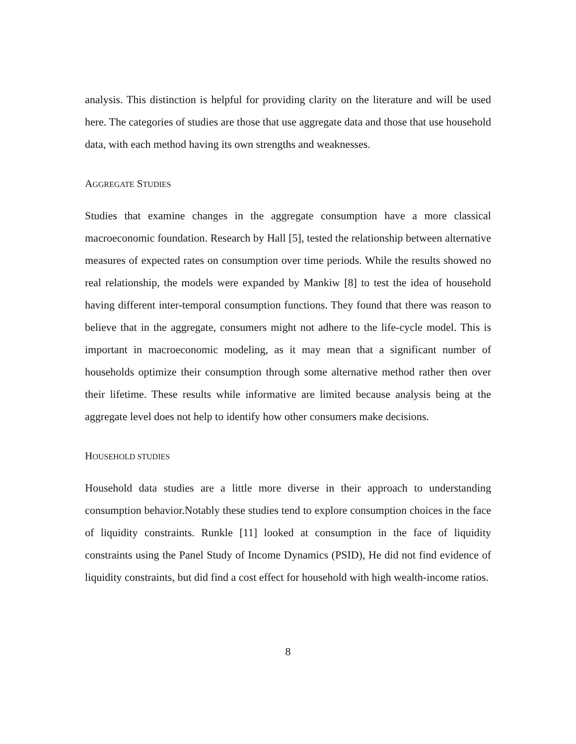analysis. This distinction is helpful for providing clarity on the literature and will be used here. The categories of studies are those that use aggregate data and those that use household data, with each method having its own strengths and weaknesses.
AGGREGATE STUDIES
Studies that examine changes in the aggregate consumption have a more classical macroeconomic foundation. Research by Hall [5], tested the relationship between alternative measures of expected rates on consumption over time periods. While the results showed no real relationship, the models were expanded by Mankiw [8] to test the idea of household having different inter-temporal consumption functions. They found that there was reason to believe that in the aggregate, consumers might not adhere to the life-cycle model. This is important in macroeconomic modeling, as it may mean that a significant number of households optimize their consumption through some alternative method rather then over their lifetime. These results while informative are limited because analysis being at the aggregate level does not help to identify how other consumers make decisions.
HOUSEHOLD STUDIES
Household data studies are a little more diverse in their approach to understanding consumption behavior.Notably these studies tend to explore consumption choices in the face of liquidity constraints. Runkle [11] looked at consumption in the face of liquidity constraints using the Panel Study of Income Dynamics (PSID), He did not find evidence of liquidity constraints, but did find a cost effect for household with high wealth-income ratios.
8